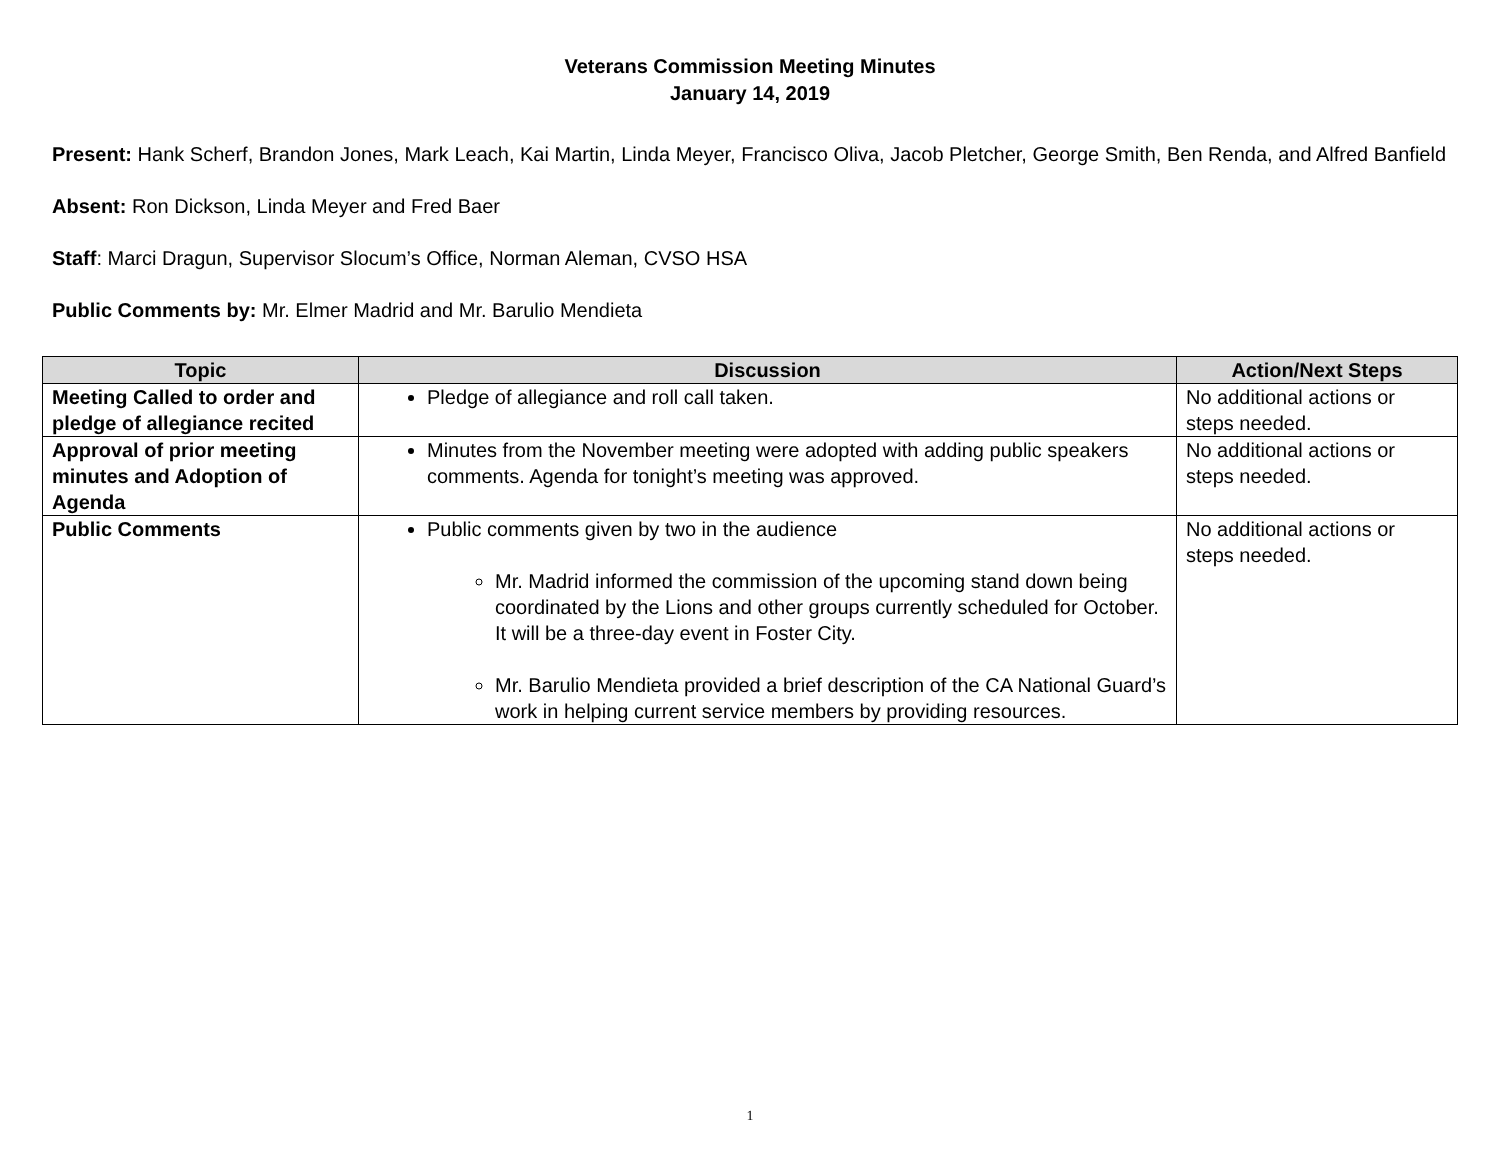Veterans Commission Meeting Minutes
January 14, 2019
Present: Hank Scherf, Brandon Jones, Mark Leach, Kai Martin, Linda Meyer, Francisco Oliva, Jacob Pletcher, George Smith, Ben Renda, and Alfred Banfield
Absent: Ron Dickson, Linda Meyer and Fred Baer
Staff: Marci Dragun, Supervisor Slocum’s Office, Norman Aleman, CVSO HSA
Public Comments by: Mr. Elmer Madrid and Mr. Barulio Mendieta
| Topic | Discussion | Action/Next Steps |
| --- | --- | --- |
| Meeting Called to order and pledge of allegiance recited | Pledge of allegiance and roll call taken. | No additional actions or steps needed. |
| Approval of prior meeting minutes and Adoption of Agenda | Minutes from the November meeting were adopted with adding public speakers comments. Agenda for tonight’s meeting was approved. | No additional actions or steps needed. |
| Public Comments | Public comments given by two in the audience Mr. Madrid informed the commission of the upcoming stand down being coordinated by the Lions and other groups currently scheduled for October. It will be a three-day event in Foster City. Mr. Barulio Mendieta provided a brief description of the CA National Guard’s work in helping current service members by providing resources. | No additional actions or steps needed. |
1